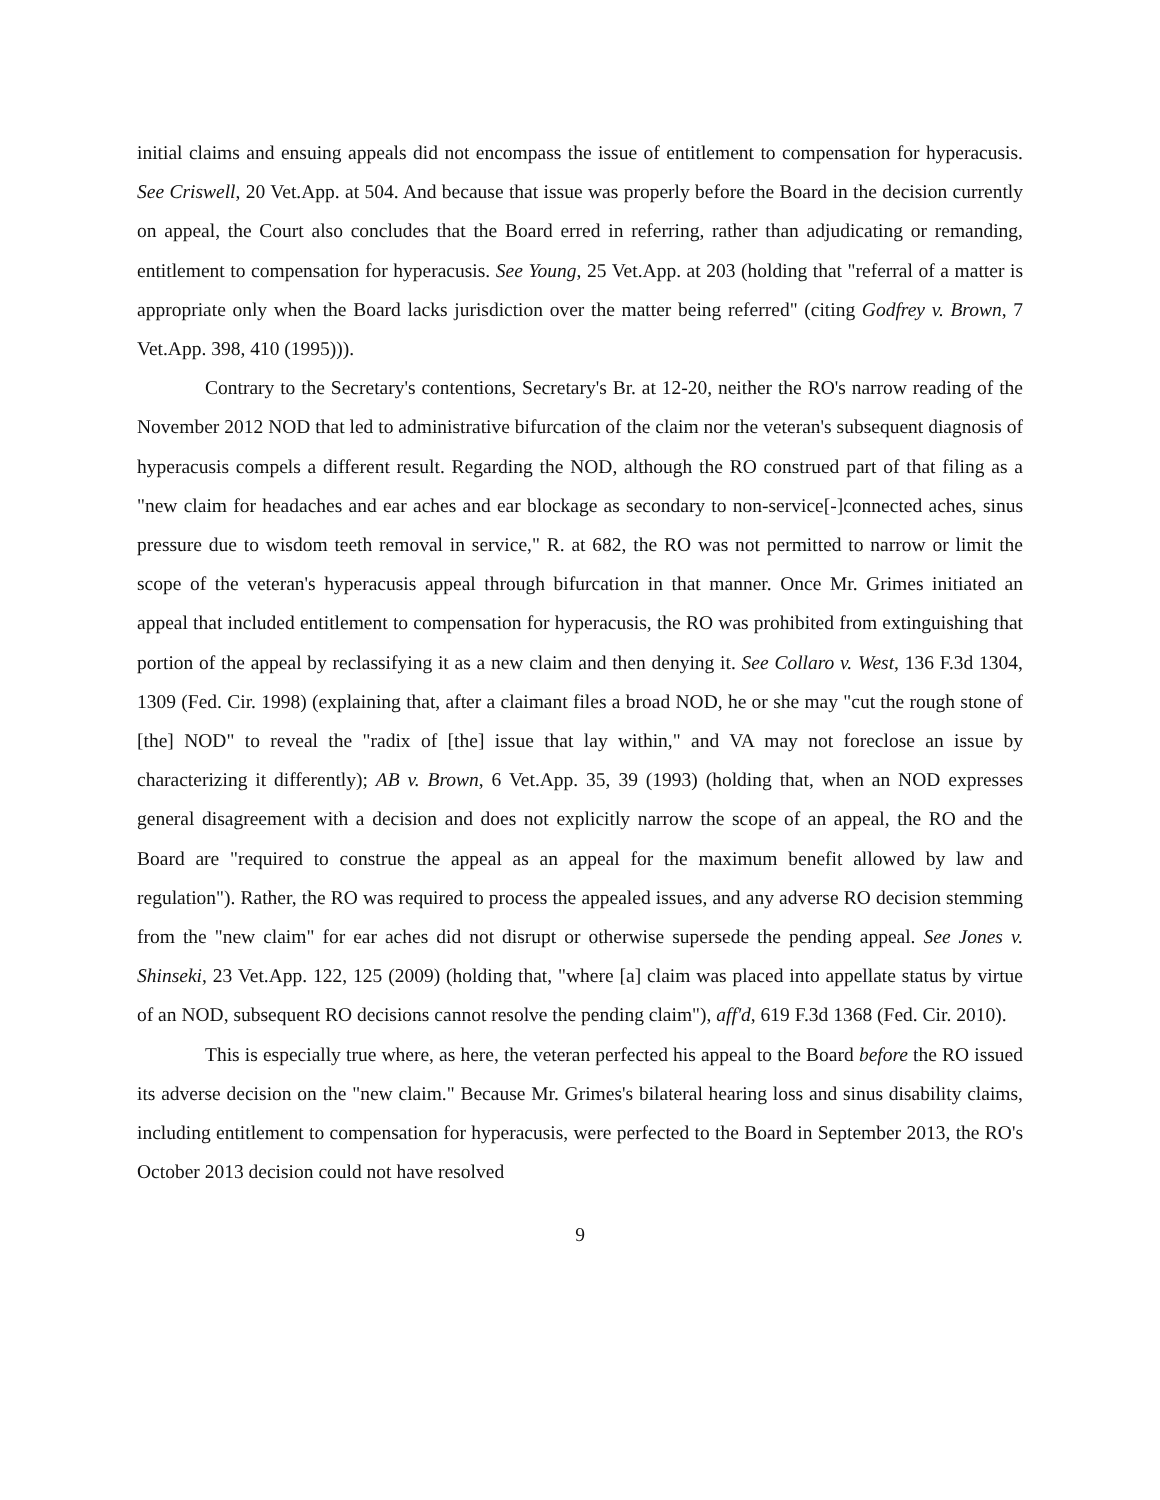initial claims and ensuing appeals did not encompass the issue of entitlement to compensation for hyperacusis. See Criswell, 20 Vet.App. at 504. And because that issue was properly before the Board in the decision currently on appeal, the Court also concludes that the Board erred in referring, rather than adjudicating or remanding, entitlement to compensation for hyperacusis. See Young, 25 Vet.App. at 203 (holding that "referral of a matter is appropriate only when the Board lacks jurisdiction over the matter being referred" (citing Godfrey v. Brown, 7 Vet.App. 398, 410 (1995))).
Contrary to the Secretary's contentions, Secretary's Br. at 12-20, neither the RO's narrow reading of the November 2012 NOD that led to administrative bifurcation of the claim nor the veteran's subsequent diagnosis of hyperacusis compels a different result. Regarding the NOD, although the RO construed part of that filing as a "new claim for headaches and ear aches and ear blockage as secondary to non-service[-]connected aches, sinus pressure due to wisdom teeth removal in service," R. at 682, the RO was not permitted to narrow or limit the scope of the veteran's hyperacusis appeal through bifurcation in that manner. Once Mr. Grimes initiated an appeal that included entitlement to compensation for hyperacusis, the RO was prohibited from extinguishing that portion of the appeal by reclassifying it as a new claim and then denying it. See Collaro v. West, 136 F.3d 1304, 1309 (Fed. Cir. 1998) (explaining that, after a claimant files a broad NOD, he or she may "cut the rough stone of [the] NOD" to reveal the "radix of [the] issue that lay within," and VA may not foreclose an issue by characterizing it differently); AB v. Brown, 6 Vet.App. 35, 39 (1993) (holding that, when an NOD expresses general disagreement with a decision and does not explicitly narrow the scope of an appeal, the RO and the Board are "required to construe the appeal as an appeal for the maximum benefit allowed by law and regulation"). Rather, the RO was required to process the appealed issues, and any adverse RO decision stemming from the "new claim" for ear aches did not disrupt or otherwise supersede the pending appeal. See Jones v. Shinseki, 23 Vet.App. 122, 125 (2009) (holding that, "where [a] claim was placed into appellate status by virtue of an NOD, subsequent RO decisions cannot resolve the pending claim"), aff'd, 619 F.3d 1368 (Fed. Cir. 2010).
This is especially true where, as here, the veteran perfected his appeal to the Board before the RO issued its adverse decision on the "new claim." Because Mr. Grimes's bilateral hearing loss and sinus disability claims, including entitlement to compensation for hyperacusis, were perfected to the Board in September 2013, the RO's October 2013 decision could not have resolved
9